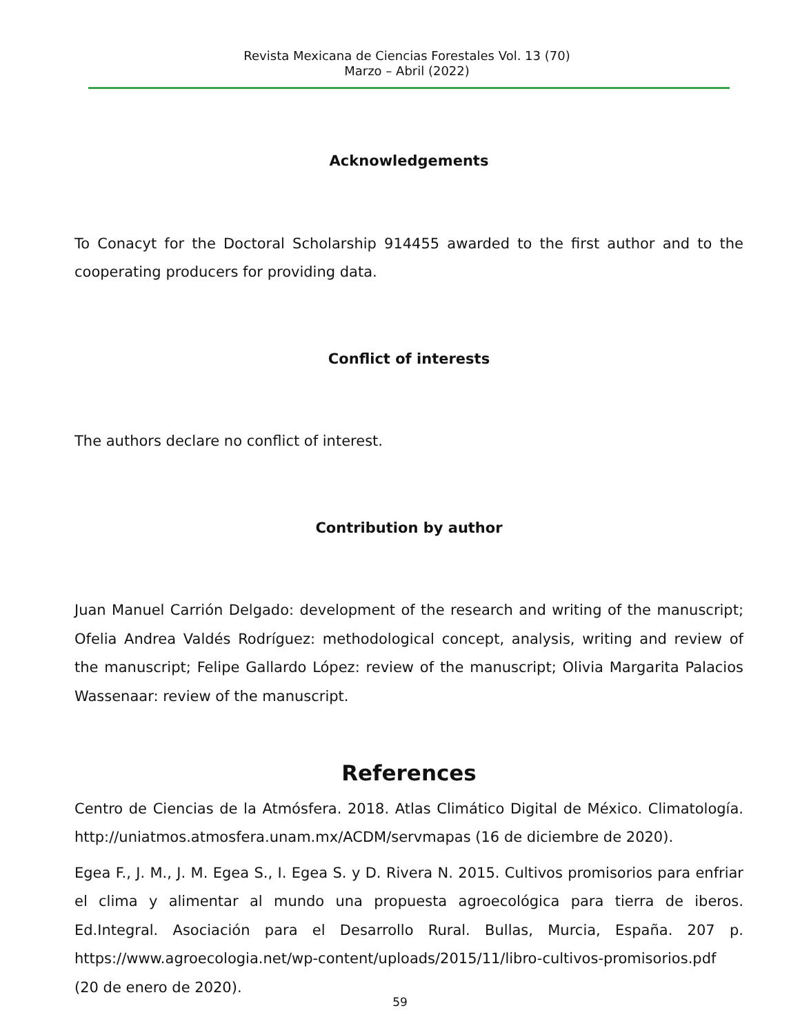Revista Mexicana de Ciencias Forestales Vol. 13 (70)
Marzo – Abril (2022)
Acknowledgements
To Conacyt for the Doctoral Scholarship 914455 awarded to the first author and to the cooperating producers for providing data.
Conflict of interests
The authors declare no conflict of interest.
Contribution by author
Juan Manuel Carrión Delgado: development of the research and writing of the manuscript; Ofelia Andrea Valdés Rodríguez: methodological concept, analysis, writing and review of the manuscript; Felipe Gallardo López: review of the manuscript; Olivia Margarita Palacios Wassenaar: review of the manuscript.
References
Centro de Ciencias de la Atmósfera. 2018. Atlas Climático Digital de México. Climatología. http://uniatmos.atmosfera.unam.mx/ACDM/servmapas (16 de diciembre de 2020).
Egea F., J. M., J. M. Egea S., I. Egea S. y D. Rivera N. 2015. Cultivos promisorios para enfriar el clima y alimentar al mundo una propuesta agroecológica para tierra de iberos. Ed.Integral. Asociación para el Desarrollo Rural. Bullas, Murcia, España. 207 p. https://www.agroecologia.net/wp-content/uploads/2015/11/libro-cultivos-promisorios.pdf (20 de enero de 2020).
59